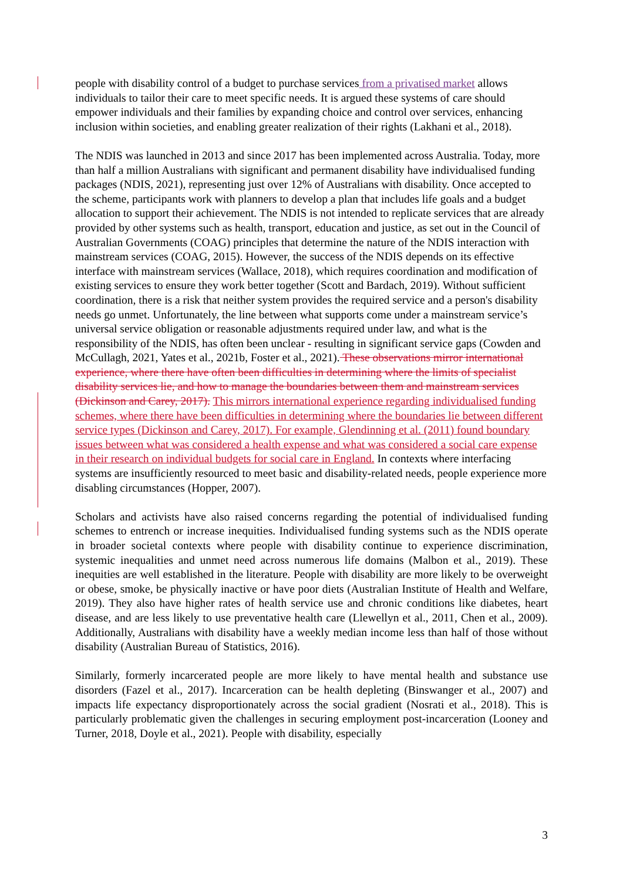people with disability control of a budget to purchase services from a privatised market allows individuals to tailor their care to meet specific needs. It is argued these systems of care should empower individuals and their families by expanding choice and control over services, enhancing inclusion within societies, and enabling greater realization of their rights (Lakhani et al., 2018).
The NDIS was launched in 2013 and since 2017 has been implemented across Australia. Today, more than half a million Australians with significant and permanent disability have individualised funding packages (NDIS, 2021), representing just over 12% of Australians with disability. Once accepted to the scheme, participants work with planners to develop a plan that includes life goals and a budget allocation to support their achievement. The NDIS is not intended to replicate services that are already provided by other systems such as health, transport, education and justice, as set out in the Council of Australian Governments (COAG) principles that determine the nature of the NDIS interaction with mainstream services (COAG, 2015). However, the success of the NDIS depends on its effective interface with mainstream services (Wallace, 2018), which requires coordination and modification of existing services to ensure they work better together (Scott and Bardach, 2019). Without sufficient coordination, there is a risk that neither system provides the required service and a person's disability needs go unmet. Unfortunately, the line between what supports come under a mainstream service’s universal service obligation or reasonable adjustments required under law, and what is the responsibility of the NDIS, has often been unclear - resulting in significant service gaps (Cowden and McCullagh, 2021, Yates et al., 2021b, Foster et al., 2021). These observations mirror international experience, where there have often been difficulties in determining where the limits of specialist disability services lie, and how to manage the boundaries between them and mainstream services (Dickinson and Carey, 2017). This mirrors international experience regarding individualised funding schemes, where there have been difficulties in determining where the boundaries lie between different service types (Dickinson and Carey, 2017). For example, Glendinning et al. (2011) found boundary issues between what was considered a health expense and what was considered a social care expense in their research on individual budgets for social care in England. In contexts where interfacing systems are insufficiently resourced to meet basic and disability-related needs, people experience more disabling circumstances (Hopper, 2007).
Scholars and activists have also raised concerns regarding the potential of individualised funding schemes to entrench or increase inequities. Individualised funding systems such as the NDIS operate in broader societal contexts where people with disability continue to experience discrimination, systemic inequalities and unmet need across numerous life domains (Malbon et al., 2019). These inequities are well established in the literature. People with disability are more likely to be overweight or obese, smoke, be physically inactive or have poor diets (Australian Institute of Health and Welfare, 2019). They also have higher rates of health service use and chronic conditions like diabetes, heart disease, and are less likely to use preventative health care (Llewellyn et al., 2011, Chen et al., 2009). Additionally, Australians with disability have a weekly median income less than half of those without disability (Australian Bureau of Statistics, 2016).
Similarly, formerly incarcerated people are more likely to have mental health and substance use disorders (Fazel et al., 2017). Incarceration can be health depleting (Binswanger et al., 2007) and impacts life expectancy disproportionately across the social gradient (Nosrati et al., 2018). This is particularly problematic given the challenges in securing employment post-incarceration (Looney and Turner, 2018, Doyle et al., 2021). People with disability, especially
3